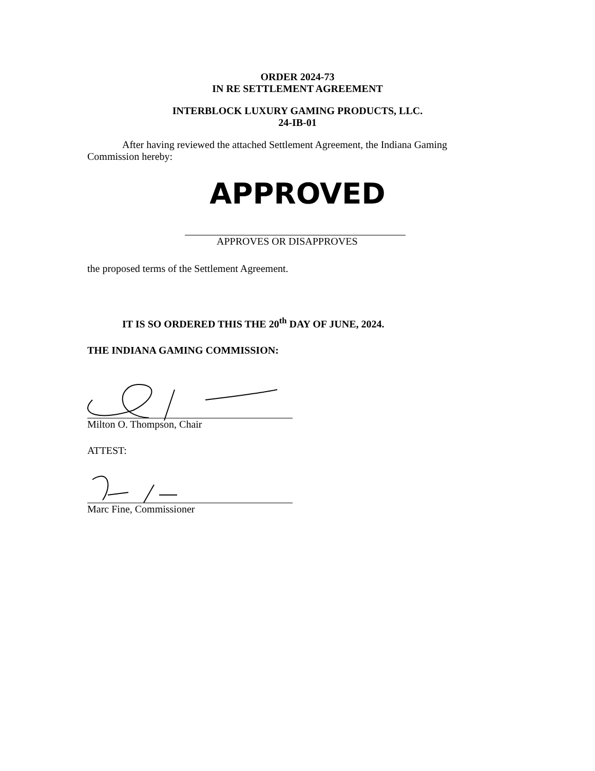ORDER 2024-73
IN RE SETTLEMENT AGREEMENT
INTERBLOCK LUXURY GAMING PRODUCTS, LLC.
24-IB-01
After having reviewed the attached Settlement Agreement, the Indiana Gaming
Commission hereby:
APPROVED
APPROVES OR DISAPPROVES
the proposed terms of the Settlement Agreement.
IT IS SO ORDERED THIS THE 20<sup>th</sup> DAY OF JUNE, 2024.
THE INDIANA GAMING COMMISSION:
Milton O. Thompson, Chair
ATTEST:
Marc Fine, Commissioner